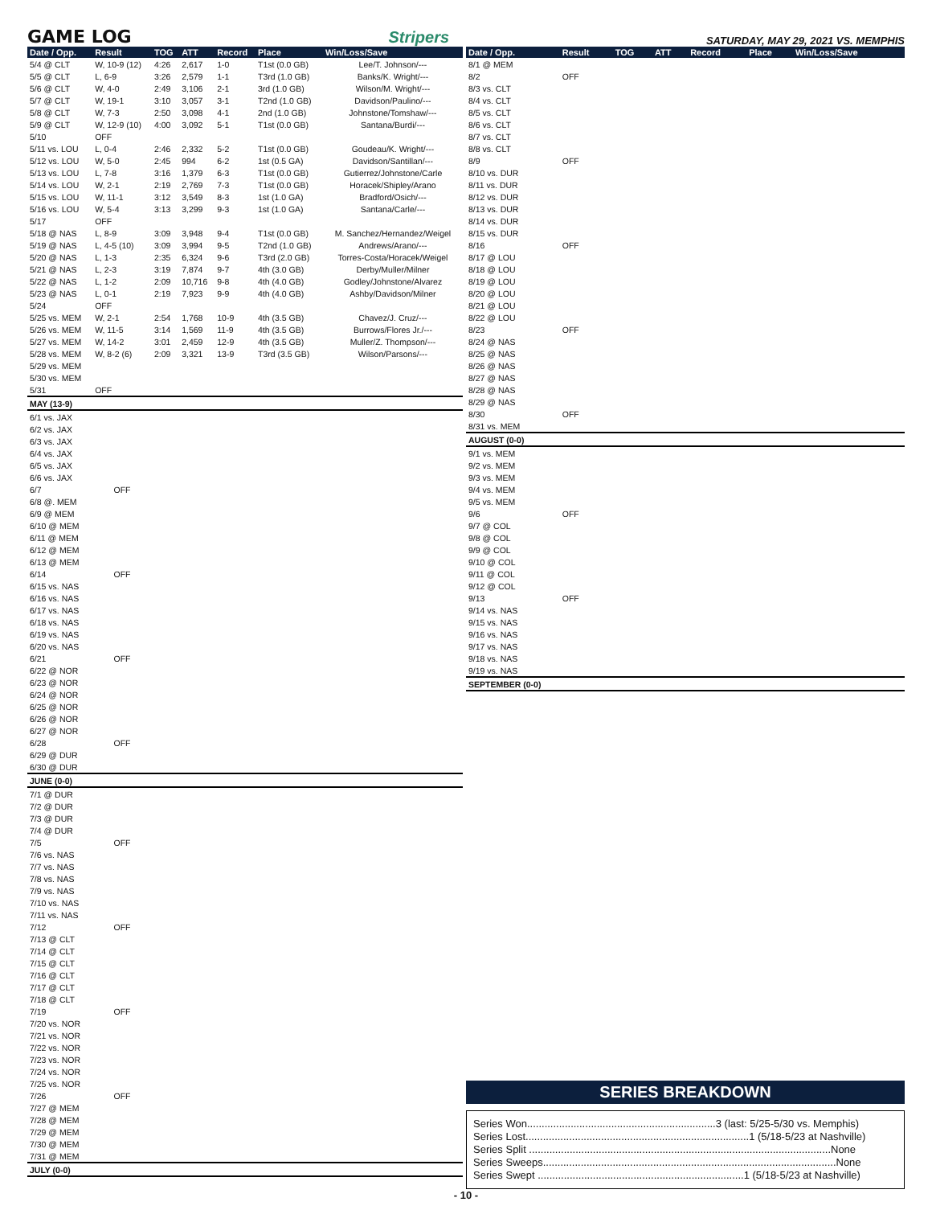GAME LOG Stripers SATURDAY, MAY 29, 2021 VS. MEMPHIS
| Date / Opp. | Result | TOG | ATT | Record | Place | Win/Loss/Save |
| --- | --- | --- | --- | --- | --- | --- |
| 5/4 @ CLT | W, 10-9 (12) | 4:26 | 2,617 | 1-0 | T1st (0.0 GB) | Lee/T. Johnson/--- |
| 5/5 @ CLT | L, 6-9 | 3:26 | 2,579 | 1-1 | T3rd (1.0 GB) | Banks/K. Wright/--- |
| 5/6 @ CLT | W, 4-0 | 2:49 | 3,106 | 2-1 | 3rd (1.0 GB) | Wilson/M. Wright/--- |
| 5/7 @ CLT | W, 19-1 | 3:10 | 3,057 | 3-1 | T2nd (1.0 GB) | Davidson/Paulino/--- |
| 5/8 @ CLT | W, 7-3 | 2:50 | 3,098 | 4-1 | 2nd (1.0 GB) | Johnstone/Tomshaw/--- |
| 5/9 @ CLT | W, 12-9 (10) | 4:00 | 3,092 | 5-1 | T1st (0.0 GB) | Santana/Burdi/--- |
| 5/10 | OFF | | | | | |
| 5/11 vs. LOU | L, 0-4 | 2:46 | 2,332 | 5-2 | T1st (0.0 GB) | Goudeau/K. Wright/--- |
| 5/12 vs. LOU | W, 5-0 | 2:45 | 994 | 6-2 | 1st (0.5 GA) | Davidson/Santillan/--- |
| 5/13 vs. LOU | L, 7-8 | 3:16 | 1,379 | 6-3 | T1st (0.0 GB) | Gutierrez/Johnstone/Carle |
| 5/14 vs. LOU | W, 2-1 | 2:19 | 2,769 | 7-3 | T1st (0.0 GB) | Horacek/Shipley/Arano |
| 5/15 vs. LOU | W, 11-1 | 3:12 | 3,549 | 8-3 | 1st (1.0 GA) | Bradford/Osich/--- |
| 5/16 vs. LOU | W, 5-4 | 3:13 | 3,299 | 9-3 | 1st (1.0 GA) | Santana/Carle/--- |
| 5/17 | OFF | | | | | |
| 5/18 @ NAS | L, 8-9 | 3:09 | 3,948 | 9-4 | T1st (0.0 GB) | M. Sanchez/Hernandez/Weigel |
| 5/19 @ NAS | L, 4-5 (10) | 3:09 | 3,994 | 9-5 | T2nd (1.0 GB) | Andrews/Arano/--- |
| 5/20 @ NAS | L, 1-3 | 2:35 | 6,324 | 9-6 | T3rd (2.0 GB) | Torres-Costa/Horacek/Weigel |
| 5/21 @ NAS | L, 2-3 | 3:19 | 7,874 | 9-7 | 4th (3.0 GB) | Derby/Muller/Milner |
| 5/22 @ NAS | L, 1-2 | 2:09 | 10,716 | 9-8 | 4th (4.0 GB) | Godley/Johnstone/Alvarez |
| 5/23 @ NAS | L, 0-1 | 2:19 | 7,923 | 9-9 | 4th (4.0 GB) | Ashby/Davidson/Milner |
| 5/24 | OFF | | | | | |
| 5/25 vs. MEM | W, 2-1 | 2:54 | 1,768 | 10-9 | 4th (3.5 GB) | Chavez/J. Cruz/--- |
| 5/26 vs. MEM | W, 11-5 | 3:14 | 1,569 | 11-9 | 4th (3.5 GB) | Burrows/Flores Jr./--- |
| 5/27 vs. MEM | W, 14-2 | 3:01 | 2,459 | 12-9 | 4th (3.5 GB) | Muller/Z. Thompson/--- |
| 5/28 vs. MEM | W, 8-2 (6) | 2:09 | 3,321 | 13-9 | T3rd (3.5 GB) | Wilson/Parsons/--- |
| 5/29 vs. MEM | | | | | | |
| 5/30 vs. MEM | | | | | | |
| 5/31 | OFF | | | | | |
| MAY (13-9) | | | | | | |
| 6/1 vs. JAX | | | | | | |
| 6/2 vs. JAX | | | | | | |
| 6/3 vs. JAX | | | | | | |
| 6/4 vs. JAX | | | | | | |
| 6/5 vs. JAX | | | | | | |
| 6/6 vs. JAX | | | | | | |
| 6/7 | OFF | | | | | |
| 6/8 @. MEM | | | | | | |
| 6/9 @ MEM | | | | | | |
| 6/10 @ MEM | | | | | | |
| 6/11 @ MEM | | | | | | |
| 6/12 @ MEM | | | | | | |
| 6/13 @ MEM | | | | | | |
| 6/14 | OFF | | | | | |
| 6/15 vs. NAS | | | | | | |
| 6/16 vs. NAS | | | | | | |
| 6/17 vs. NAS | | | | | | |
| 6/18 vs. NAS | | | | | | |
| 6/19 vs. NAS | | | | | | |
| 6/20 vs. NAS | | | | | | |
| 6/21 | OFF | | | | | |
| 6/22 @ NOR | | | | | | |
| 6/23 @ NOR | | | | | | |
| 6/24 @ NOR | | | | | | |
| 6/25 @ NOR | | | | | | |
| 6/26 @ NOR | | | | | | |
| 6/27 @ NOR | | | | | | |
| 6/28 | OFF | | | | | |
| 6/29 @ DUR | | | | | | |
| 6/30 @ DUR | | | | | | |
| JUNE (0-0) | | | | | | |
| 7/1 @ DUR | | | | | | |
| 7/2 @ DUR | | | | | | |
| 7/3 @ DUR | | | | | | |
| 7/4 @ DUR | | | | | | |
| 7/5 | OFF | | | | | |
| 7/6 vs. NAS | | | | | | |
| 7/7 vs. NAS | | | | | | |
| 7/8 vs. NAS | | | | | | |
| 7/9 vs. NAS | | | | | | |
| 7/10 vs. NAS | | | | | | |
| 7/11 vs. NAS | | | | | | |
| 7/12 | OFF | | | | | |
| 7/13 @ CLT | | | | | | |
| 7/14 @ CLT | | | | | | |
| 7/15 @ CLT | | | | | | |
| 7/16 @ CLT | | | | | | |
| 7/17 @ CLT | | | | | | |
| 7/18 @ CLT | | | | | | |
| 7/19 | OFF | | | | | |
| 7/20 vs. NOR | | | | | | |
| 7/21 vs. NOR | | | | | | |
| 7/22 vs. NOR | | | | | | |
| 7/23 vs. NOR | | | | | | |
| 7/24 vs. NOR | | | | | | |
| 7/25 vs. NOR | | | | | | |
| 7/26 | OFF | | | | | |
| 7/27 @ MEM | | | | | | |
| 7/28 @ MEM | | | | | | |
| 7/29 @ MEM | | | | | | |
| 7/30 @ MEM | | | | | | |
| 7/31 @ MEM | | | | | | |
| JULY (0-0) | | | | | | |
| Date / Opp. | Result | TOG | ATT | Record | Place | Win/Loss/Save |
| --- | --- | --- | --- | --- | --- | --- |
| 8/1 @ MEM | | | | | | |
| 8/2 | OFF | | | | | |
| 8/3 vs. CLT | | | | | | |
| 8/4 vs. CLT | | | | | | |
| 8/5 vs. CLT | | | | | | |
| 8/6 vs. CLT | | | | | | |
| 8/7 vs. CLT | | | | | | |
| 8/8 vs. CLT | | | | | | |
| 8/9 | OFF | | | | | |
| 8/10 vs. DUR | | | | | | |
| 8/11 vs. DUR | | | | | | |
| 8/12 vs. DUR | | | | | | |
| 8/13 vs. DUR | | | | | | |
| 8/14 vs. DUR | | | | | | |
| 8/15 vs. DUR | | | | | | |
| 8/16 | OFF | | | | | |
| 8/17 @ LOU | | | | | | |
| 8/18 @ LOU | | | | | | |
| 8/19 @ LOU | | | | | | |
| 8/20 @ LOU | | | | | | |
| 8/21 @ LOU | | | | | | |
| 8/22 @ LOU | | | | | | |
| 8/23 | OFF | | | | | |
| 8/24 @ NAS | | | | | | |
| 8/25 @ NAS | | | | | | |
| 8/26 @ NAS | | | | | | |
| 8/27 @ NAS | | | | | | |
| 8/28 @ NAS | | | | | | |
| 8/29 @ NAS | | | | | | |
| 8/30 | OFF | | | | | |
| 8/31 vs. MEM | | | | | | |
| AUGUST (0-0) | | | | | | |
| 9/1 vs. MEM | | | | | | |
| 9/2 vs. MEM | | | | | | |
| 9/3 vs. MEM | | | | | | |
| 9/4 vs. MEM | | | | | | |
| 9/5 vs. MEM | | | | | | |
| 9/6 | OFF | | | | | |
| 9/7 @ COL | | | | | | |
| 9/8 @ COL | | | | | | |
| 9/9 @ COL | | | | | | |
| 9/10 @ COL | | | | | | |
| 9/11 @ COL | | | | | | |
| 9/12 @ COL | | | | | | |
| 9/13 | OFF | | | | | |
| 9/14 vs. NAS | | | | | | |
| 9/15 vs. NAS | | | | | | |
| 9/16 vs. NAS | | | | | | |
| 9/17 vs. NAS | | | | | | |
| 9/18 vs. NAS | | | | | | |
| 9/19 vs. NAS | | | | | | |
| SEPTEMBER (0-0) | | | | | | |
SERIES BREAKDOWN
Series Won.................................................................3 (last: 5/25-5/30 vs. Memphis)
Series Lost.............................................................................1 (5/18-5/23 at Nashville)
Series Split ........................................................................................................None
Series Sweeps.....................................................................................................None
Series Swept .......................................................................1 (5/18-5/23 at Nashville)
- 10 -